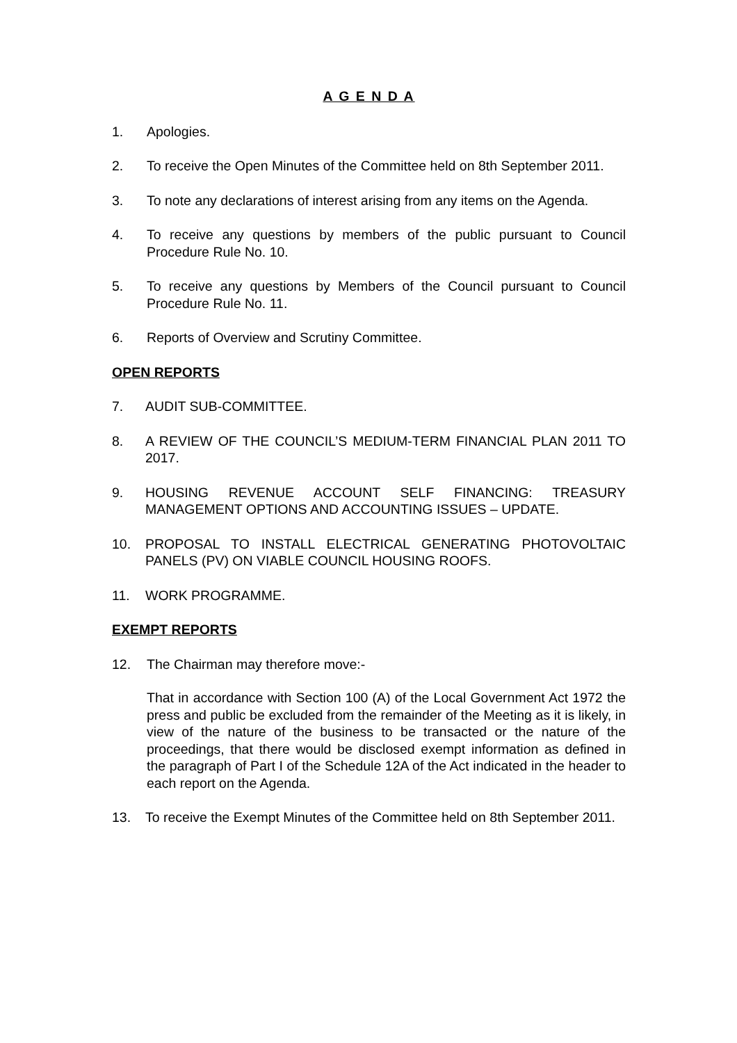A G E N D A
1. Apologies.
2. To receive the Open Minutes of the Committee held on 8th September 2011.
3. To note any declarations of interest arising from any items on the Agenda.
4. To receive any questions by members of the public pursuant to Council Procedure Rule No. 10.
5. To receive any questions by Members of the Council pursuant to Council Procedure Rule No. 11.
6. Reports of Overview and Scrutiny Committee.
OPEN REPORTS
7. AUDIT SUB-COMMITTEE.
8. A REVIEW OF THE COUNCIL’S MEDIUM-TERM FINANCIAL PLAN 2011 TO 2017.
9. HOUSING REVENUE ACCOUNT SELF FINANCING: TREASURY MANAGEMENT OPTIONS AND ACCOUNTING ISSUES – UPDATE.
10. PROPOSAL TO INSTALL ELECTRICAL GENERATING PHOTOVOLTAIC PANELS (PV) ON VIABLE COUNCIL HOUSING ROOFS.
11. WORK PROGRAMME.
EXEMPT REPORTS
12. The Chairman may therefore move:-
That in accordance with Section 100 (A) of the Local Government Act 1972 the press and public be excluded from the remainder of the Meeting as it is likely, in view of the nature of the business to be transacted or the nature of the proceedings, that there would be disclosed exempt information as defined in the paragraph of Part I of the Schedule 12A of the Act indicated in the header to each report on the Agenda.
13. To receive the Exempt Minutes of the Committee held on 8th September 2011.